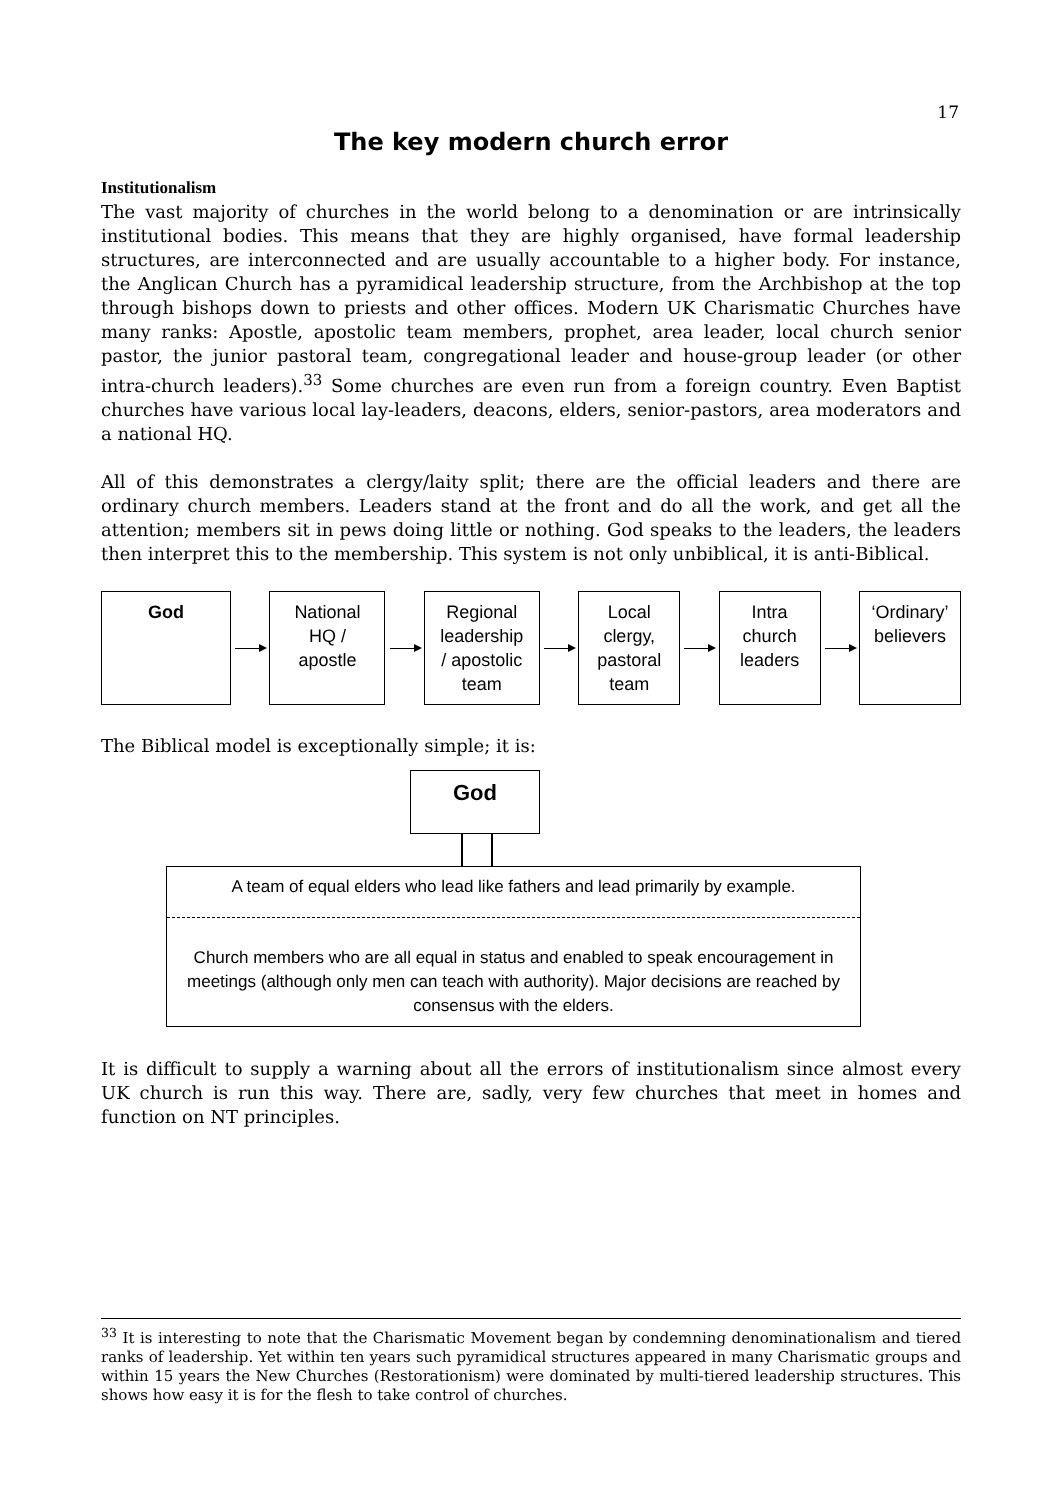17
The key modern church error
Institutionalism
The vast majority of churches in the world belong to a denomination or are intrinsically institutional bodies. This means that they are highly organised, have formal leadership structures, are interconnected and are usually accountable to a higher body. For instance, the Anglican Church has a pyramidical leadership structure, from the Archbishop at the top through bishops down to priests and other offices. Modern UK Charismatic Churches have many ranks: Apostle, apostolic team members, prophet, area leader, local church senior pastor, the junior pastoral team, congregational leader and house-group leader (or other intra-church leaders).<sup>33</sup> Some churches are even run from a foreign country. Even Baptist churches have various local lay-leaders, deacons, elders, senior-pastors, area moderators and a national HQ.
All of this demonstrates a clergy/laity split; there are the official leaders and there are ordinary church members. Leaders stand at the front and do all the work, and get all the attention; members sit in pews doing little or nothing. God speaks to the leaders, the leaders then interpret this to the membership. This system is not only unbiblical, it is anti-Biblical.
God
National
HQ /
apostle
Regional
leadership
/ apostolic
team
Local
clergy,
pastoral
team
Intra
church
leaders
‘Ordinary’
believers
The Biblical model is exceptionally simple; it is:
God
A team of equal elders who lead like fathers and lead primarily by example.
Church members who are all equal in status and enabled to speak encouragement in meetings (although only men can teach with authority). Major decisions are reached by consensus with the elders.
It is difficult to supply a warning about all the errors of institutionalism since almost every UK church is run this way. There are, sadly, very few churches that meet in homes and function on NT principles.
<sup>33</sup> It is interesting to note that the Charismatic Movement began by condemning denominationalism and tiered ranks of leadership. Yet within ten years such pyramidical structures appeared in many Charismatic groups and within 15 years the New Churches (Restorationism) were dominated by multi-tiered leadership structures. This shows how easy it is for the flesh to take control of churches.